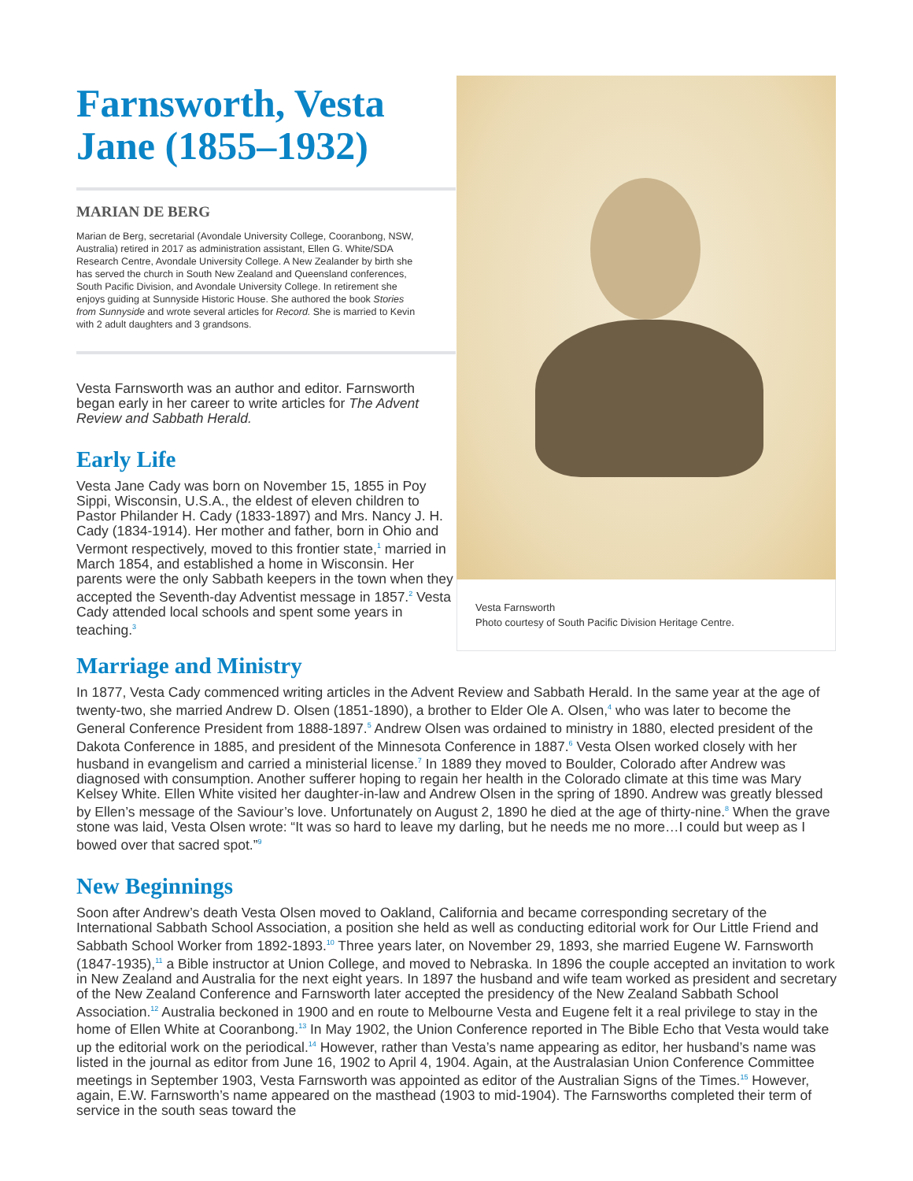Farnsworth, Vesta Jane (1855–1932)
MARIAN DE BERG
Marian de Berg, secretarial (Avondale University College, Cooranbong, NSW, Australia) retired in 2017 as administration assistant, Ellen G. White/SDA Research Centre, Avondale University College. A New Zealander by birth she has served the church in South New Zealand and Queensland conferences, South Pacific Division, and Avondale University College. In retirement she enjoys guiding at Sunnyside Historic House. She authored the book Stories from Sunnyside and wrote several articles for Record. She is married to Kevin with 2 adult daughters and 3 grandsons.
Vesta Farnsworth was an author and editor. Farnsworth began early in her career to write articles for The Advent Review and Sabbath Herald.
Early Life
Vesta Jane Cady was born on November 15, 1855 in Poy Sippi, Wisconsin, U.S.A., the eldest of eleven children to Pastor Philander H. Cady (1833-1897) and Mrs. Nancy J. H. Cady (1834-1914). Her mother and father, born in Ohio and Vermont respectively, moved to this frontier state,<sup>1</sup> married in March 1854, and established a home in Wisconsin. Her parents were the only Sabbath keepers in the town when they accepted the Seventh-day Adventist message in 1857.<sup>2</sup> Vesta Cady attended local schools and spent some years in teaching.<sup>3</sup>
Vesta Farnsworth
Photo courtesy of South Pacific Division Heritage Centre.
Marriage and Ministry
In 1877, Vesta Cady commenced writing articles in the Advent Review and Sabbath Herald. In the same year at the age of twenty-two, she married Andrew D. Olsen (1851-1890), a brother to Elder Ole A. Olsen,<sup>4</sup> who was later to become the General Conference President from 1888-1897.<sup>5</sup> Andrew Olsen was ordained to ministry in 1880, elected president of the Dakota Conference in 1885, and president of the Minnesota Conference in 1887.<sup>6</sup> Vesta Olsen worked closely with her husband in evangelism and carried a ministerial license.<sup>7</sup> In 1889 they moved to Boulder, Colorado after Andrew was diagnosed with consumption. Another sufferer hoping to regain her health in the Colorado climate at this time was Mary Kelsey White. Ellen White visited her daughter-in-law and Andrew Olsen in the spring of 1890. Andrew was greatly blessed by Ellen’s message of the Saviour’s love. Unfortunately on August 2, 1890 he died at the age of thirty-nine.<sup>8</sup> When the grave stone was laid, Vesta Olsen wrote: “It was so hard to leave my darling, but he needs me no more…I could but weep as I bowed over that sacred spot.”<sup>9</sup>
New Beginnings
Soon after Andrew’s death Vesta Olsen moved to Oakland, California and became corresponding secretary of the International Sabbath School Association, a position she held as well as conducting editorial work for Our Little Friend and Sabbath School Worker from 1892-1893.<sup>10</sup> Three years later, on November 29, 1893, she married Eugene W. Farnsworth (1847-1935),<sup>11</sup> a Bible instructor at Union College, and moved to Nebraska. In 1896 the couple accepted an invitation to work in New Zealand and Australia for the next eight years. In 1897 the husband and wife team worked as president and secretary of the New Zealand Conference and Farnsworth later accepted the presidency of the New Zealand Sabbath School Association.<sup>12</sup> Australia beckoned in 1900 and en route to Melbourne Vesta and Eugene felt it a real privilege to stay in the home of Ellen White at Cooranbong.<sup>13</sup> In May 1902, the Union Conference reported in The Bible Echo that Vesta would take up the editorial work on the periodical.<sup>14</sup> However, rather than Vesta’s name appearing as editor, her husband’s name was listed in the journal as editor from June 16, 1902 to April 4, 1904. Again, at the Australasian Union Conference Committee meetings in September 1903, Vesta Farnsworth was appointed as editor of the Australian Signs of the Times.<sup>15</sup> However, again, E.W. Farnsworth’s name appeared on the masthead (1903 to mid-1904). The Farnsworths completed their term of service in the south seas toward the